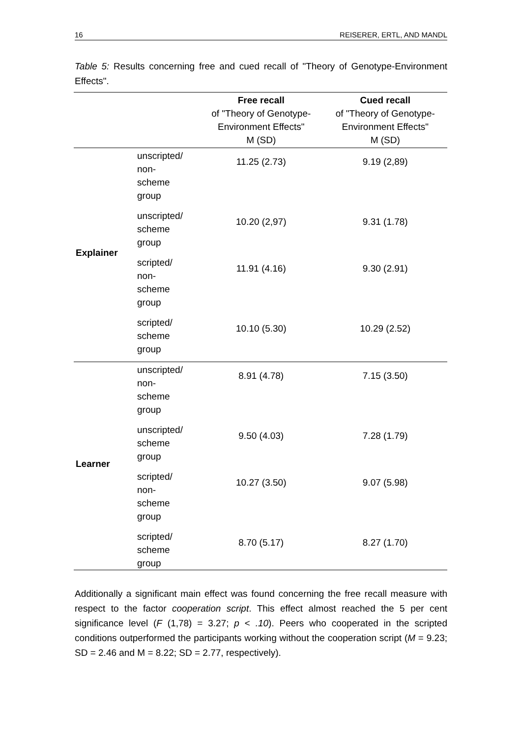16 REISERER, ERTL, AND MANDL
Table 5: Results concerning free and cued recall of "Theory of Genotype-Environment Effects".
| | | Free recall of "Theory of Genotype- Environment Effects" M (SD) | Cued recall of "Theory of Genotype- Environment Effects" M (SD) |
| --- | --- | --- | --- |
| Explainer | unscripted/ non- scheme group | 11.25 (2.73) | 9.19 (2,89) |
| | unscripted/ scheme group | 10.20 (2,97) | 9.31 (1.78) |
| | scripted/ non- scheme group | 11.91 (4.16) | 9.30 (2.91) |
| | scripted/ scheme group | 10.10 (5.30) | 10.29 (2.52) |
| Learner | unscripted/ non- scheme group | 8.91 (4.78) | 7.15 (3.50) |
| | unscripted/ scheme group | 9.50 (4.03) | 7.28 (1.79) |
| | scripted/ non- scheme group | 10.27 (3.50) | 9.07 (5.98) |
| | scripted/ scheme group | 8.70 (5.17) | 8.27 (1.70) |
Additionally a significant main effect was found concerning the free recall measure with respect to the factor cooperation script. This effect almost reached the 5 per cent significance level (F (1,78) = 3.27; p < .10). Peers who cooperated in the scripted conditions outperformed the participants working without the cooperation script (M = 9.23; SD = 2.46 and M = 8.22; SD = 2.77, respectively).